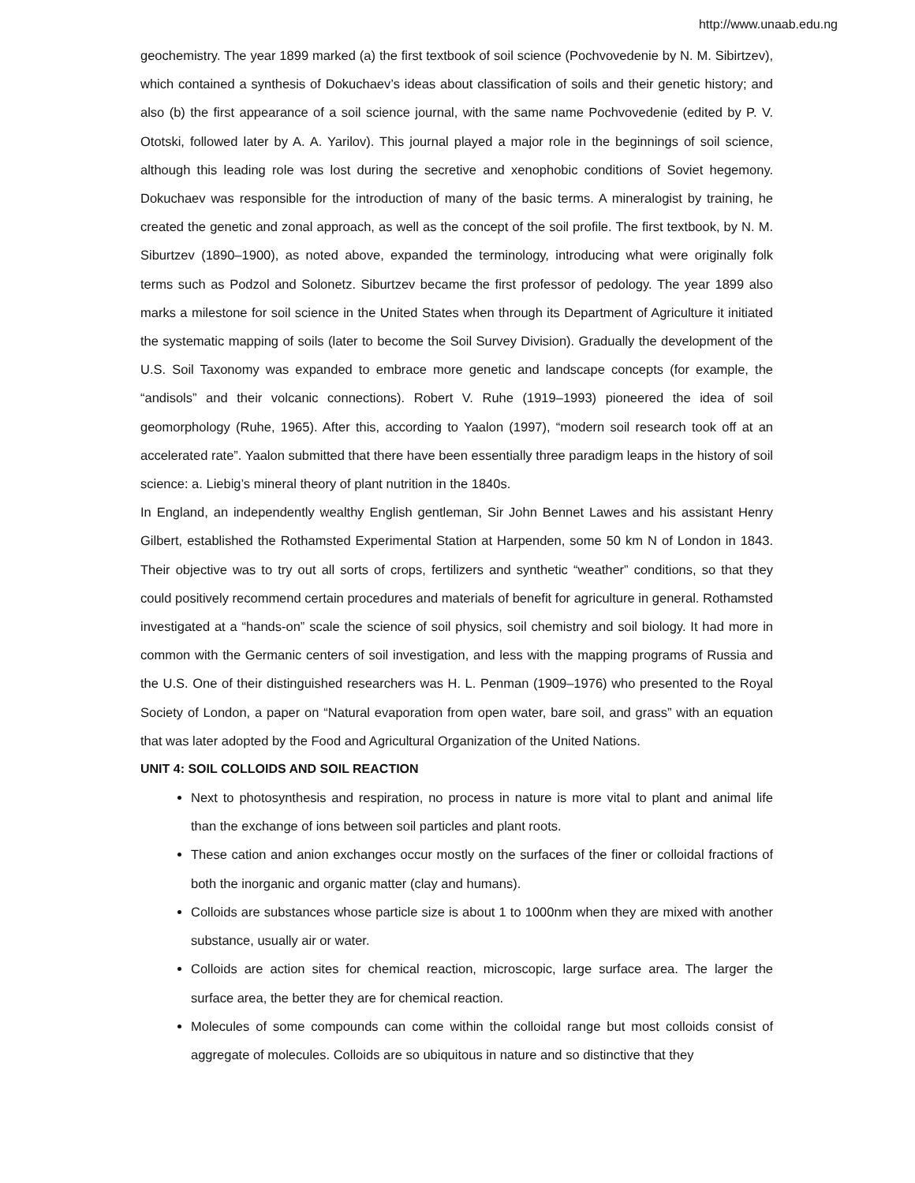http://www.unaab.edu.ng
geochemistry. The year 1899 marked (a) the first textbook of soil science (Pochvovedenie by N. M. Sibirtzev), which contained a synthesis of Dokuchaev’s ideas about classification of soils and their genetic history; and also (b) the first appearance of a soil science journal, with the same name Pochvovedenie (edited by P. V. Ototski, followed later by A. A. Yarilov). This journal played a major role in the beginnings of soil science, although this leading role was lost during the secretive and xenophobic conditions of Soviet hegemony. Dokuchaev was responsible for the introduction of many of the basic terms. A mineralogist by training, he created the genetic and zonal approach, as well as the concept of the soil profile. The first textbook, by N. M. Siburtzev (1890–1900), as noted above, expanded the terminology, introducing what were originally folk terms such as Podzol and Solonetz. Siburtzev became the first professor of pedology. The year 1899 also marks a milestone for soil science in the United States when through its Department of Agriculture it initiated the systematic mapping of soils (later to become the Soil Survey Division). Gradually the development of the U.S. Soil Taxonomy was expanded to embrace more genetic and landscape concepts (for example, the “andisols” and their volcanic connections). Robert V. Ruhe (1919–1993) pioneered the idea of soil geomorphology (Ruhe, 1965). After this, according to Yaalon (1997), “modern soil research took off at an accelerated rate”. Yaalon submitted that there have been essentially three paradigm leaps in the history of soil science: a. Liebig’s mineral theory of plant nutrition in the 1840s.
In England, an independently wealthy English gentleman, Sir John Bennet Lawes and his assistant Henry Gilbert, established the Rothamsted Experimental Station at Harpenden, some 50 km N of London in 1843. Their objective was to try out all sorts of crops, fertilizers and synthetic “weather” conditions, so that they could positively recommend certain procedures and materials of benefit for agriculture in general. Rothamsted investigated at a “hands-on” scale the science of soil physics, soil chemistry and soil biology. It had more in common with the Germanic centers of soil investigation, and less with the mapping programs of Russia and the U.S. One of their distinguished researchers was H. L. Penman (1909–1976) who presented to the Royal Society of London, a paper on “Natural evaporation from open water, bare soil, and grass” with an equation that was later adopted by the Food and Agricultural Organization of the United Nations.
UNIT 4: SOIL COLLOIDS AND SOIL REACTION
Next to photosynthesis and respiration, no process in nature is more vital to plant and animal life than the exchange of ions between soil particles and plant roots.
These cation and anion exchanges occur mostly on the surfaces of the finer or colloidal fractions of both the inorganic and organic matter (clay and humans).
Colloids are substances whose particle size is about 1 to 1000nm when they are mixed with another substance, usually air or water.
Colloids are action sites for chemical reaction, microscopic, large surface area. The larger the surface area, the better they are for chemical reaction.
Molecules of some compounds can come within the colloidal range but most colloids consist of aggregate of molecules. Colloids are so ubiquitous in nature and so distinctive that they